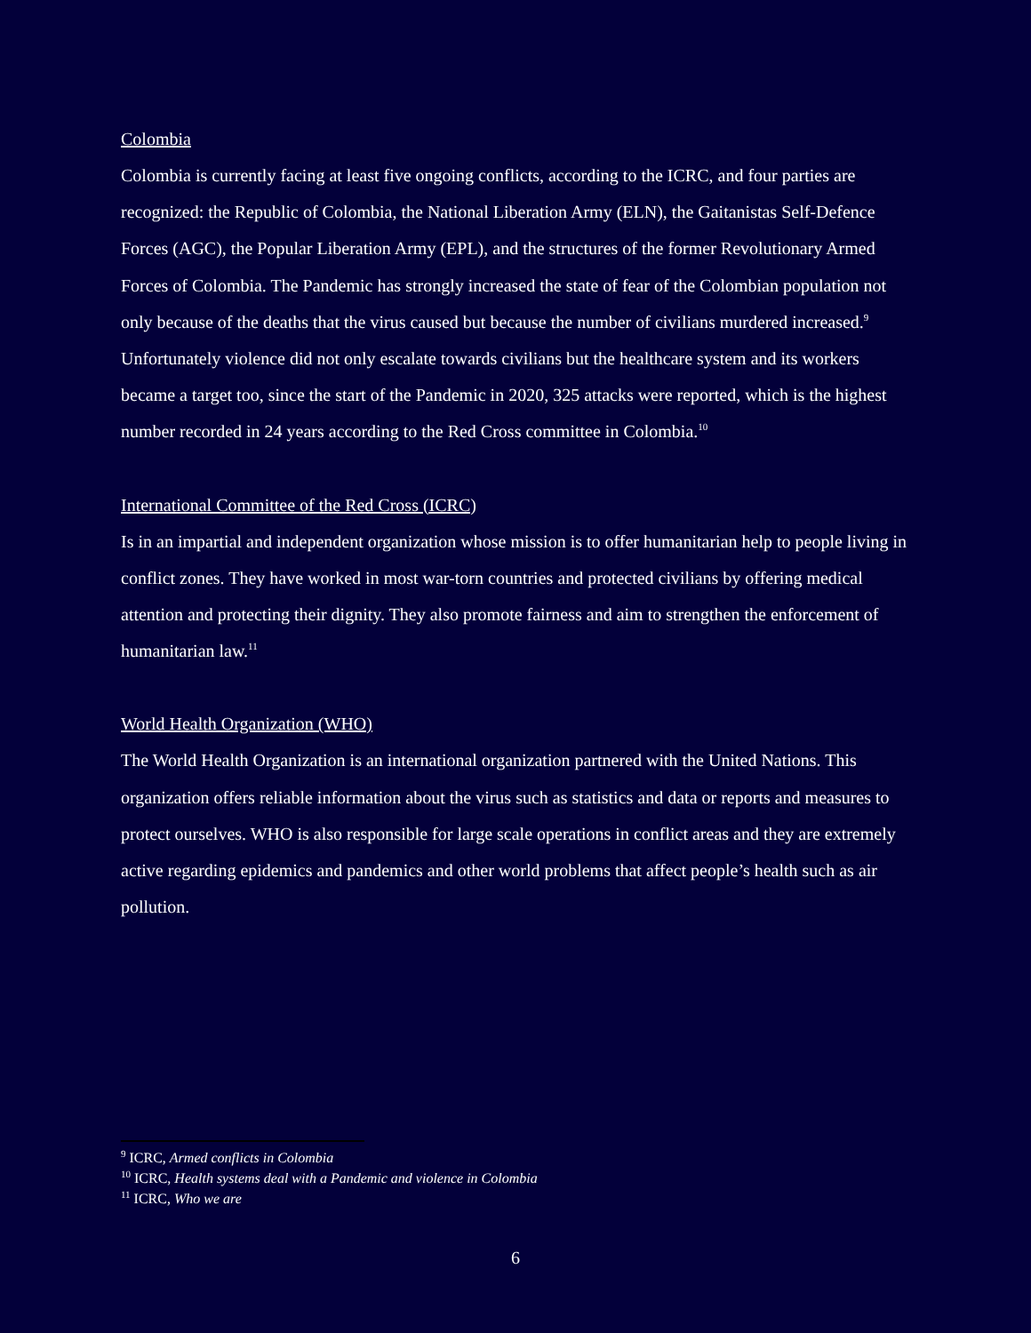Colombia
Colombia is currently facing at least five ongoing conflicts, according to the ICRC, and four parties are recognized: the Republic of Colombia, the National Liberation Army (ELN), the Gaitanistas Self-Defence Forces (AGC), the Popular Liberation Army (EPL), and the structures of the former Revolutionary Armed Forces of Colombia. The Pandemic has strongly increased the state of fear of the Colombian population not only because of the deaths that the virus caused but because the number of civilians murdered increased.<sup>9</sup> Unfortunately violence did not only escalate towards civilians but the healthcare system and its workers became a target too, since the start of the Pandemic in 2020, 325 attacks were reported, which is the highest number recorded in 24 years according to the Red Cross committee in Colombia.<sup>10</sup>
International Committee of the Red Cross (ICRC)
Is in an impartial and independent organization whose mission is to offer humanitarian help to people living in conflict zones. They have worked in most war-torn countries and protected civilians by offering medical attention and protecting their dignity. They also promote fairness and aim to strengthen the enforcement of humanitarian law.<sup>11</sup>
World Health Organization (WHO)
The World Health Organization is an international organization partnered with the United Nations. This organization offers reliable information about the virus such as statistics and data or reports and measures to protect ourselves. WHO is also responsible for large scale operations in conflict areas and they are extremely active regarding epidemics and pandemics and other world problems that affect people’s health such as air pollution.
<sup>9</sup> ICRC, Armed conflicts in Colombia
<sup>10</sup> ICRC, Health systems deal with a Pandemic and violence in Colombia
<sup>11</sup> ICRC, Who we are
6